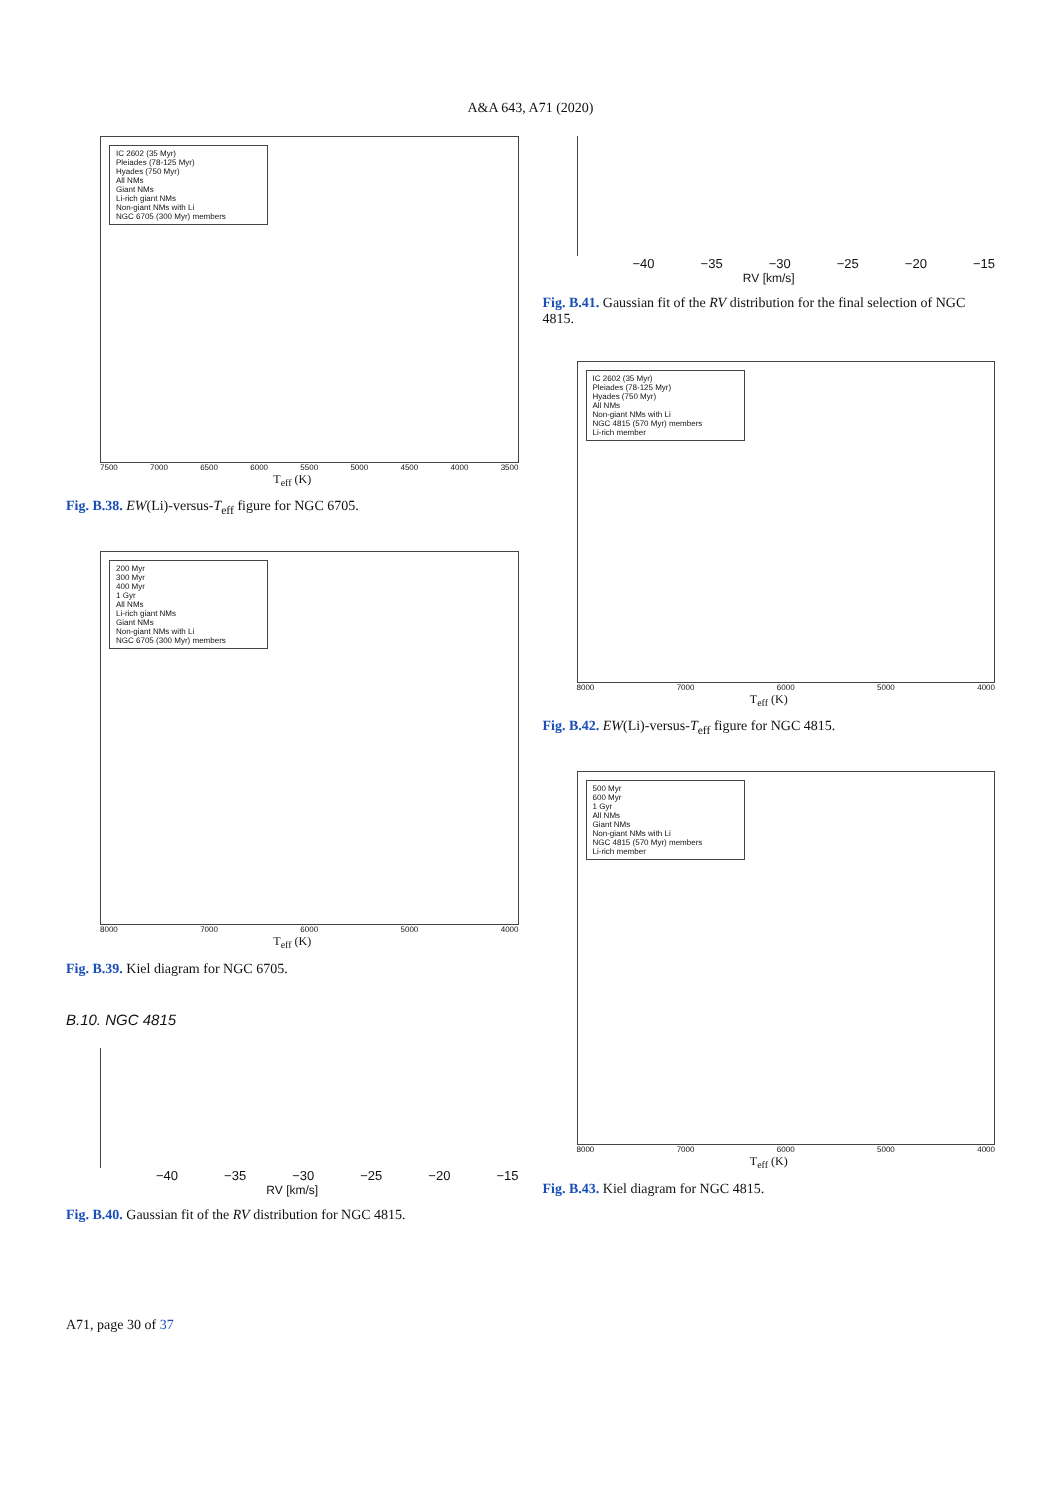A&A 643, A71 (2020)
IC 2602 (35 Myr)
Pleiades (78-125 Myr)
Hyades (750 Myr)
All NMs
Giant NMs
Li-rich giant NMs
Non-giant NMs with Li
NGC 6705 (300 Myr) members
7500 7000 6500 6000 5500 5000 4500 4000 3500
T<sub>eff</sub> (K)
Fig. B.38. EW(Li)-versus-T<sub>eff</sub> figure for NGC 6705.
200 Myr
300 Myr
400 Myr
1 Gyr
All NMs
Li-rich giant NMs
Giant NMs
Non-giant NMs with Li
NGC 6705 (300 Myr) members
8000 7000 6000 5000 4000
T<sub>eff</sub> (K)
Fig. B.39. Kiel diagram for NGC 6705.
B.10. NGC 4815
−40 −35 −30 −25 −20 −15
RV [km/s]
Fig. B.40. Gaussian fit of the RV distribution for NGC 4815.
−40 −35 −30 −25 −20 −15
RV [km/s]
Fig. B.41. Gaussian fit of the RV distribution for the final selection of NGC 4815.
IC 2602 (35 Myr)
Pleiades (78-125 Myr)
Hyades (750 Myr)
All NMs
Non-giant NMs with Li
NGC 4815 (570 Myr) members
Li-rich member
8000 7000 6000 5000 4000
T<sub>eff</sub> (K)
Fig. B.42. EW(Li)-versus-T<sub>eff</sub> figure for NGC 4815.
500 Myr
600 Myr
1 Gyr
All NMs
Giant NMs
Non-giant NMs with Li
NGC 4815 (570 Myr) members
Li-rich member
8000 7000 6000 5000 4000
T<sub>eff</sub> (K)
Fig. B.43. Kiel diagram for NGC 4815.
A71, page 30 of 37